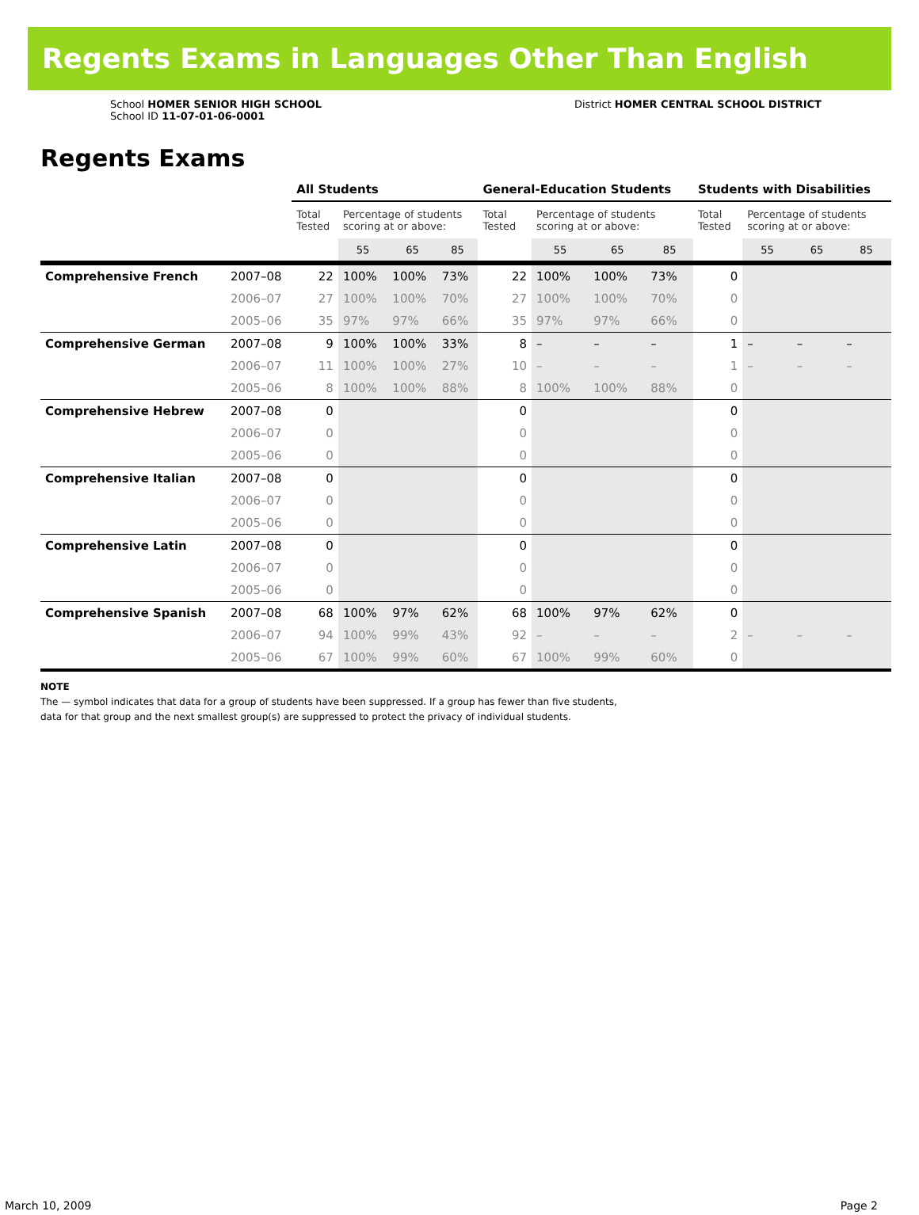Regents Exams in Languages Other Than English
School HOMER SENIOR HIGH SCHOOL
School ID 11-07-01-06-0001
District HOMER CENTRAL SCHOOL DISTRICT
Regents Exams
| | | All Students | | | | General-Education Students | | | | Students with Disabilities | | | |
| | | Total Tested | Percentage of students scoring at or above: | | | Total Tested | Percentage of students scoring at or above: | | | Total Tested | Percentage of students scoring at or above: | | |
| | | | 55 | 65 | 85 | | 55 | 65 | 85 | | 55 | 65 | 85 |
| Comprehensive French | 2007–08 | 22 | 100% | 100% | 73% | 22 | 100% | 100% | 73% | 0 | | | |
| | 2006–07 | 27 | 100% | 100% | 70% | 27 | 100% | 100% | 70% | 0 | | | |
| | 2005–06 | 35 | 97% | 97% | 66% | 35 | 97% | 97% | 66% | 0 | | | |
| Comprehensive German | 2007–08 | 9 | 100% | 100% | 33% | 8 | – | – | – | 1 | – | – | – |
| | 2006–07 | 11 | 100% | 100% | 27% | 10 | – | – | – | 1 | – | – | – |
| | 2005–06 | 8 | 100% | 100% | 88% | 8 | 100% | 100% | 88% | 0 | | | |
| Comprehensive Hebrew | 2007–08 | 0 | | | | 0 | | | | 0 | | | |
| | 2006–07 | 0 | | | | 0 | | | | 0 | | | |
| | 2005–06 | 0 | | | | 0 | | | | 0 | | | |
| Comprehensive Italian | 2007–08 | 0 | | | | 0 | | | | 0 | | | |
| | 2006–07 | 0 | | | | 0 | | | | 0 | | | |
| | 2005–06 | 0 | | | | 0 | | | | 0 | | | |
| Comprehensive Latin | 2007–08 | 0 | | | | 0 | | | | 0 | | | |
| | 2006–07 | 0 | | | | 0 | | | | 0 | | | |
| | 2005–06 | 0 | | | | 0 | | | | 0 | | | |
| Comprehensive Spanish | 2007–08 | 68 | 100% | 97% | 62% | 68 | 100% | 97% | 62% | 0 | | | |
| | 2006–07 | 94 | 100% | 99% | 43% | 92 | – | – | – | 2 | – | – | – |
| | 2005–06 | 67 | 100% | 99% | 60% | 67 | 100% | 99% | 60% | 0 | | | |
NOTE
The — symbol indicates that data for a group of students have been suppressed. If a group has fewer than five students,
data for that group and the next smallest group(s) are suppressed to protect the privacy of individual students.
March 10, 2009 Page 2